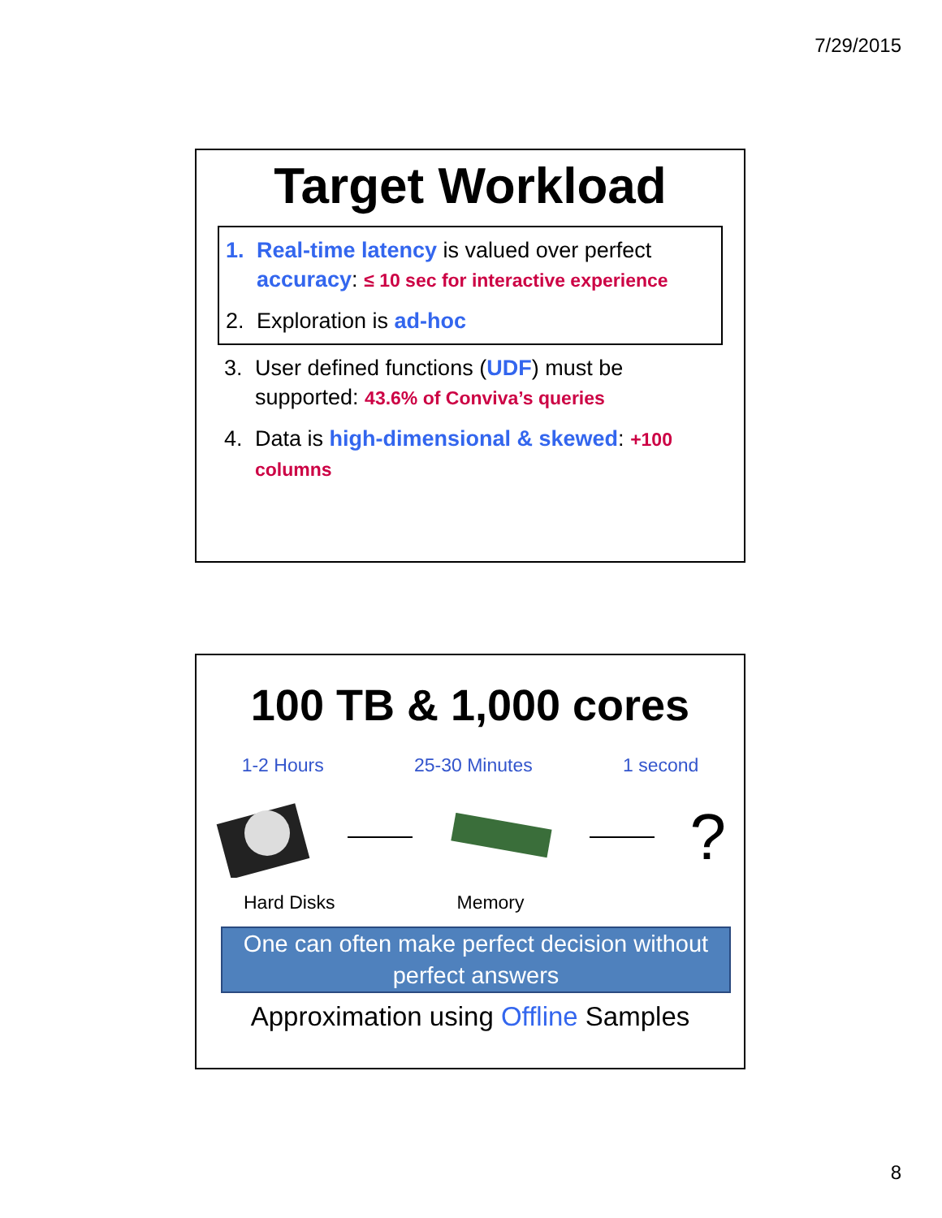7/29/2015
Target Workload
1. Real-time latency is valued over perfect accuracy: ≤ 10 sec for interactive experience
2. Exploration is ad-hoc
3. User defined functions (UDF) must be supported: 43.6% of Conviva’s queries
4. Data is high-dimensional & skewed: +100 columns
100 TB & 1,000 cores
1-2 Hours 25-30 Minutes 1 second
?
Hard Disks Memory
One can often make perfect decision without perfect answers
Approximation using Offline Samples
8